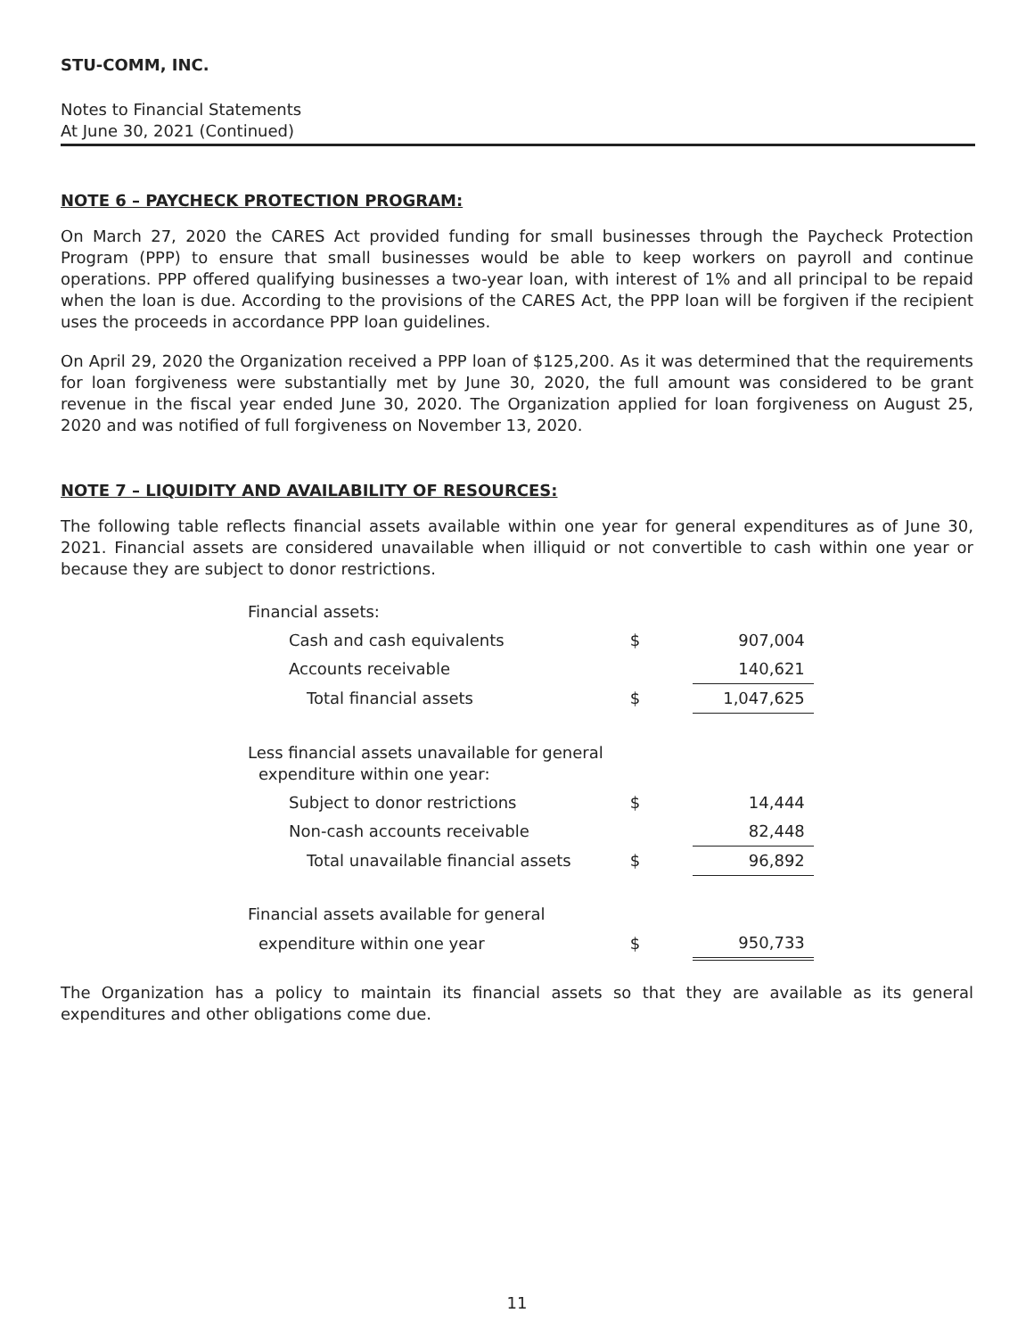STU-COMM, INC.
Notes to Financial Statements
At June 30, 2021 (Continued)
NOTE 6 – PAYCHECK PROTECTION PROGRAM:
On March 27, 2020 the CARES Act provided funding for small businesses through the Paycheck Protection Program (PPP) to ensure that small businesses would be able to keep workers on payroll and continue operations. PPP offered qualifying businesses a two-year loan, with interest of 1% and all principal to be repaid when the loan is due. According to the provisions of the CARES Act, the PPP loan will be forgiven if the recipient uses the proceeds in accordance PPP loan guidelines.
On April 29, 2020 the Organization received a PPP loan of $125,200. As it was determined that the requirements for loan forgiveness were substantially met by June 30, 2020, the full amount was considered to be grant revenue in the fiscal year ended June 30, 2020. The Organization applied for loan forgiveness on August 25, 2020 and was notified of full forgiveness on November 13, 2020.
NOTE 7 – LIQUIDITY AND AVAILABILITY OF RESOURCES:
The following table reflects financial assets available within one year for general expenditures as of June 30, 2021. Financial assets are considered unavailable when illiquid or not convertible to cash within one year or because they are subject to donor restrictions.
| Financial assets: | | |
| Cash and cash equivalents | $ | 907,004 |
| Accounts receivable | | 140,621 |
| Total financial assets | $ | 1,047,625 |
| Less financial assets unavailable for general expenditure within one year: | | |
| Subject to donor restrictions | $ | 14,444 |
| Non-cash accounts receivable | | 82,448 |
| Total unavailable financial assets | $ | 96,892 |
| Financial assets available for general | | |
| expenditure within one year | $ | 950,733 |
The Organization has a policy to maintain its financial assets so that they are available as its general expenditures and other obligations come due.
11